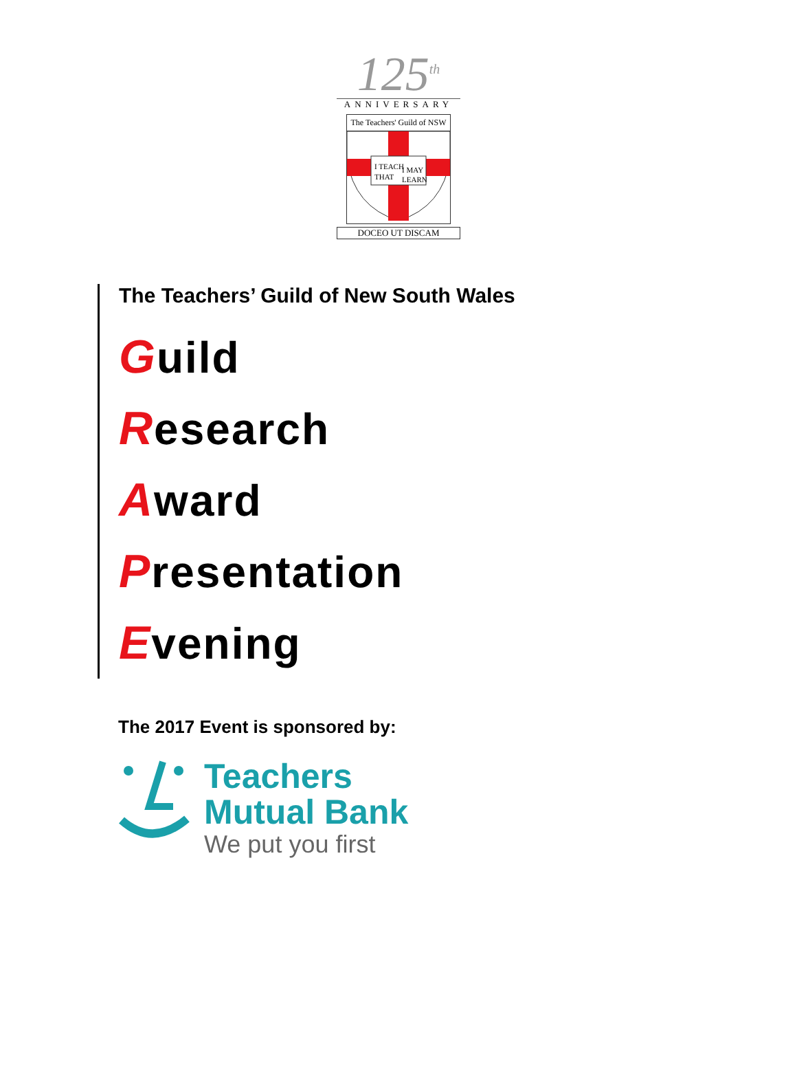125<sup>th</sup>
ANNIVERSARY
The Teachers' Guild of NSW
I TEACH
I MAY
THAT
LEARN
DOCEO UT DISCAM
The Teachers’ Guild of New South Wales
Guild
Research
Award
Presentation
Evening
The 2017 Event is sponsored by:
Teachers
Mutual Bank
We put you first